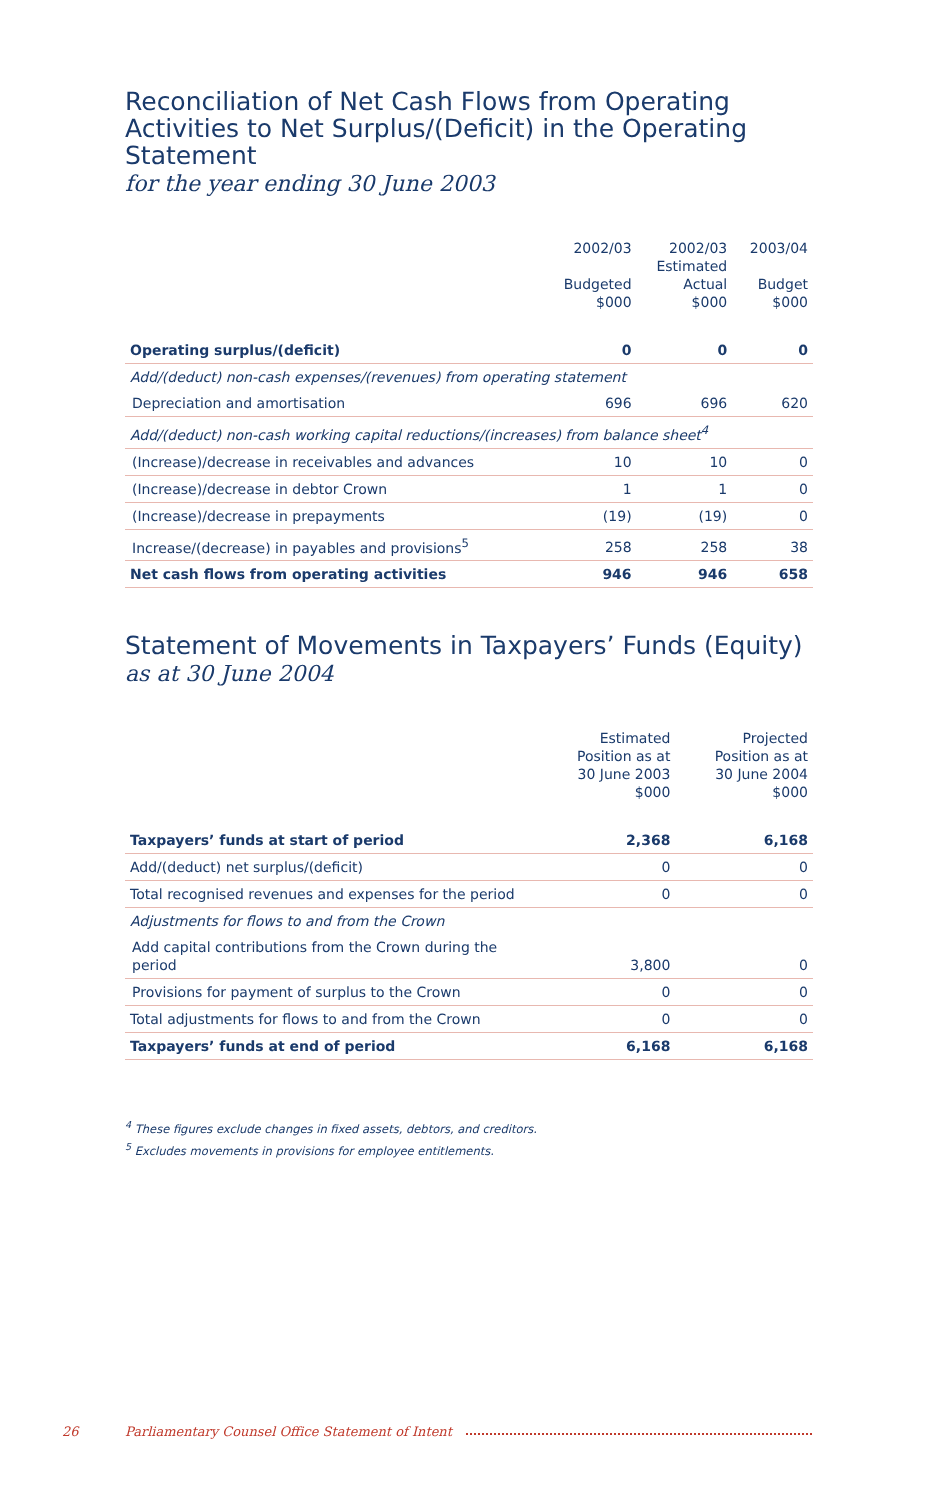Reconciliation of Net Cash Flows from Operating Activities to Net Surplus/(Deficit) in the Operating Statement
for the year ending 30 June 2003
| | 2002/03 Budgeted $000 | 2002/03 Estimated Actual $000 | 2003/04 Budget $000 |
| --- | --- | --- | --- |
| Operating surplus/(deficit) | 0 | 0 | 0 |
| Add/(deduct) non-cash expenses/(revenues) from operating statement | | | |
| Depreciation and amortisation | 696 | 696 | 620 |
| Add/(deduct) non-cash working capital reductions/(increases) from balance sheet<sup>4</sup> | | | |
| (Increase)/decrease in receivables and advances | 10 | 10 | 0 |
| (Increase)/decrease in debtor Crown | 1 | 1 | 0 |
| (Increase)/decrease in prepayments | (19) | (19) | 0 |
| Increase/(decrease) in payables and provisions<sup>5</sup> | 258 | 258 | 38 |
| Net cash flows from operating activities | 946 | 946 | 658 |
Statement of Movements in Taxpayers’ Funds (Equity)
as at 30 June 2004
| | Estimated Position as at 30 June 2003 $000 | Projected Position as at 30 June 2004 $000 |
| --- | --- | --- |
| Taxpayers’ funds at start of period | 2,368 | 6,168 |
| Add/(deduct) net surplus/(deficit) | 0 | 0 |
| Total recognised revenues and expenses for the period | 0 | 0 |
| Adjustments for flows to and from the Crown | | |
| Add capital contributions from the Crown during the period | 3,800 | 0 |
| Provisions for payment of surplus to the Crown | 0 | 0 |
| Total adjustments for flows to and from the Crown | 0 | 0 |
| Taxpayers’ funds at end of period | 6,168 | 6,168 |
<sup>4</sup> These figures exclude changes in fixed assets, debtors, and creditors.
<sup>5</sup> Excludes movements in provisions for employee entitlements.
26 Parliamentary Counsel Office Statement of Intent